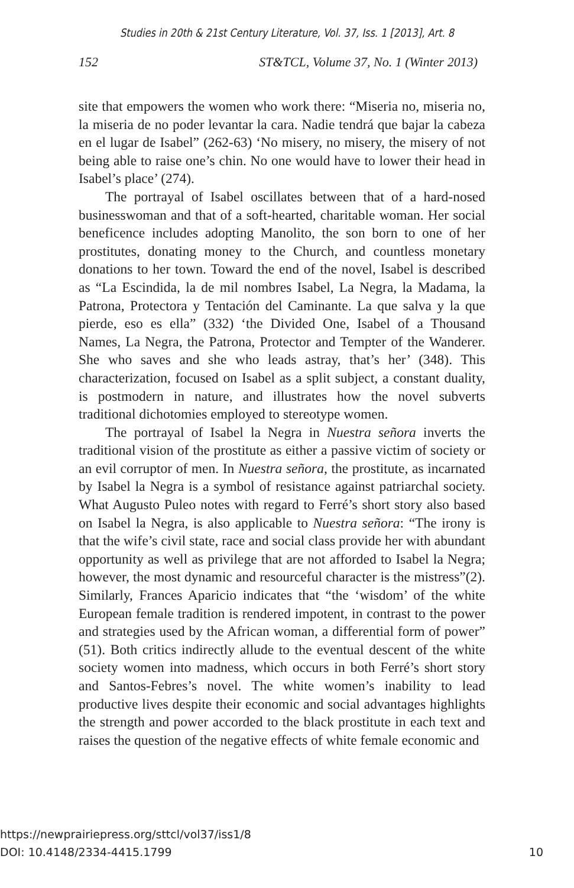Studies in 20th & 21st Century Literature, Vol. 37, Iss. 1 [2013], Art. 8
152 ST&TCL, Volume 37, No. 1 (Winter 2013)
site that empowers the women who work there: “Miseria no, miseria no, la miseria de no poder levantar la cara. Nadie tendrá que bajar la cabeza en el lugar de Isabel” (262-63) ‘No misery, no misery, the misery of not being able to raise one’s chin. No one would have to lower their head in Isabel’s place’ (274).
The portrayal of Isabel oscillates between that of a hard-nosed businesswoman and that of a soft-hearted, charitable woman. Her social beneficence includes adopting Manolito, the son born to one of her prostitutes, donating money to the Church, and countless monetary donations to her town. Toward the end of the novel, Isabel is described as “La Escindida, la de mil nombres Isabel, La Negra, la Madama, la Patrona, Protectora y Tentación del Caminante. La que salva y la que pierde, eso es ella” (332) ‘the Divided One, Isabel of a Thousand Names, La Negra, the Patrona, Protector and Tempter of the Wanderer. She who saves and she who leads astray, that’s her’ (348). This characterization, focused on Isabel as a split subject, a constant duality, is postmodern in nature, and illustrates how the novel subverts traditional dichotomies employed to stereotype women.
The portrayal of Isabel la Negra in Nuestra señora inverts the traditional vision of the prostitute as either a passive victim of society or an evil corruptor of men. In Nuestra señora, the prostitute, as incarnated by Isabel la Negra is a symbol of resistance against patriarchal society. What Augusto Puleo notes with regard to Ferré’s short story also based on Isabel la Negra, is also applicable to Nuestra señora: “The irony is that the wife’s civil state, race and social class provide her with abundant opportunity as well as privilege that are not afforded to Isabel la Negra; however, the most dynamic and resourceful character is the mistress”(2). Similarly, Frances Aparicio indicates that “the ‘wisdom’ of the white European female tradition is rendered impotent, in contrast to the power and strategies used by the African woman, a differential form of power” (51). Both critics indirectly allude to the eventual descent of the white society women into madness, which occurs in both Ferré’s short story and Santos-Febres’s novel. The white women’s inability to lead productive lives despite their economic and social advantages highlights the strength and power accorded to the black prostitute in each text and raises the question of the negative effects of white female economic and
https://newprairiepress.org/sttcl/vol37/iss1/8
DOI: 10.4148/2334-4415.1799
10